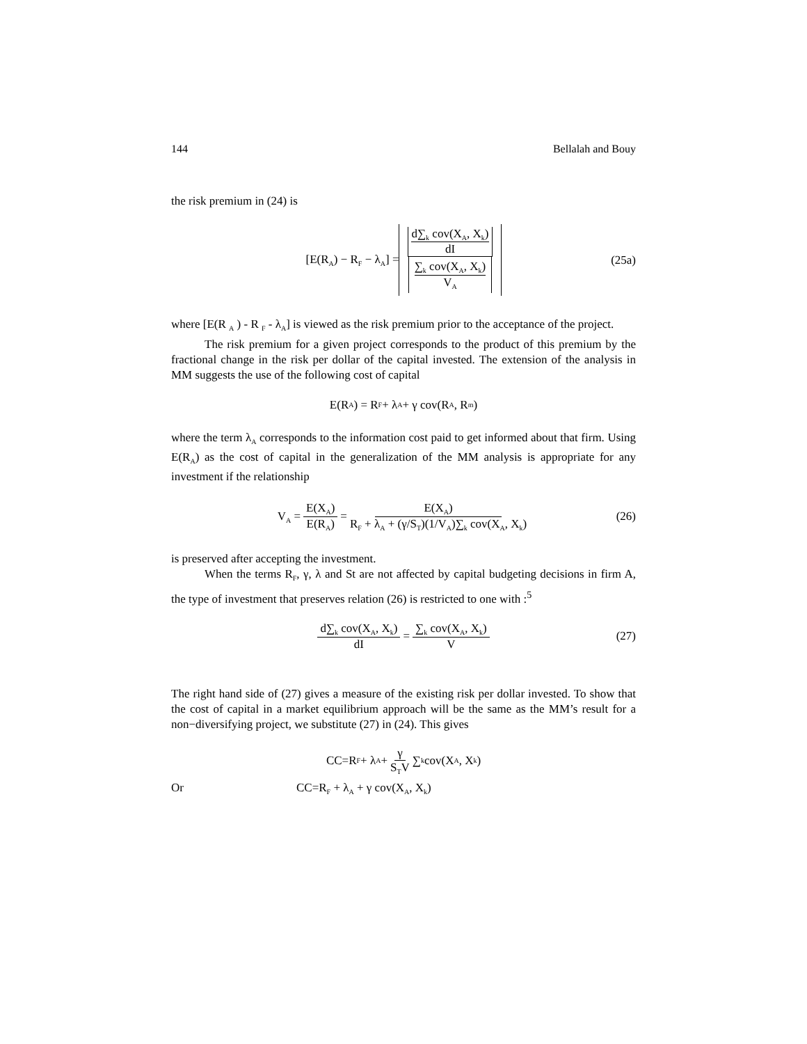144 Bellalah and Bouy
the risk premium in (24) is
[E(R<sub>A</sub>) − R<sub>F</sub> − λ<sub>A</sub>] = d∑<sub>k</sub> cov(X<sub>A</sub>, X<sub>k</sub>)
dI ∑<sub>k</sub> cov(X<sub>A</sub>, X<sub>k</sub>)
V<sub>A</sub> (25a)
where [E(R <sub>A</sub> ) - R <sub>F</sub> - λ<sub>A</sub>] is viewed as the risk premium prior to the acceptance of the project.
The risk premium for a given project corresponds to the product of this premium by the fractional change in the risk per dollar of the capital invested. The extension of the analysis in MM suggests the use of the following cost of capital
E(R<sub>A</sub>) = R<sub>F</sub> + λ<sub>A</sub> + γ cov(R<sub>A</sub>, R<sub>m</sub>)
where the term λ<sub>A</sub> corresponds to the information cost paid to get informed about that firm. Using E(R<sub>A</sub>) as the cost of capital in the generalization of the MM analysis is appropriate for any investment if the relationship
V<sub>A</sub> = E(X<sub>A</sub>) E(R<sub>A</sub>) = E(X<sub>A</sub>) R<sub>F</sub> + λ<sub>A</sub> + (γ/S<sub>T</sub>)(1/V<sub>A</sub>)∑<sub>k</sub> cov(X<sub>A</sub>, X<sub>k</sub>) (26)
is preserved after accepting the investment.
When the terms R<sub>F</sub>, γ, λ and St are not affected by capital budgeting decisions in firm A, the type of investment that preserves relation (26) is restricted to one with :<sup>5</sup>
d∑<sub>k</sub> cov(X<sub>A</sub>, X<sub>k</sub>) dI = ∑<sub>k</sub> cov(X<sub>A</sub>, X<sub>k</sub>) V (27)
The right hand side of (27) gives a measure of the existing risk per dollar invested. To show that the cost of capital in a market equilibrium approach will be the same as the MM’s result for a non−diversifying project, we substitute (27) in (24). This gives
CC=R<sub>F</sub> + λ<sub>A</sub> + γ S<sub>T</sub>V ∑<sub>k</sub> cov(X<sub>A</sub>, X<sub>k</sub>)
Or CC=R<sub>F</sub> + λ<sub>A</sub> + γ cov(X<sub>A</sub>, X<sub>k</sub>)